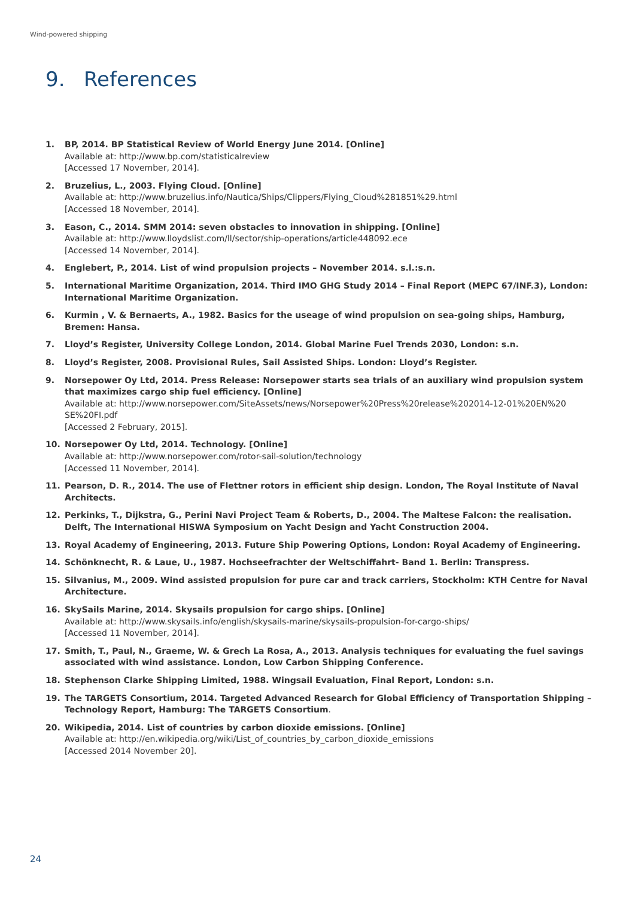Wind-powered shipping
9. References
1. BP, 2014. BP Statistical Review of World Energy June 2014. [Online]
Available at: http://www.bp.com/statisticalreview
[Accessed 17 November, 2014].
2. Bruzelius, L., 2003. Flying Cloud. [Online]
Available at: http://www.bruzelius.info/Nautica/Ships/Clippers/Flying_Cloud%281851%29.html
[Accessed 18 November, 2014].
3. Eason, C., 2014. SMM 2014: seven obstacles to innovation in shipping. [Online]
Available at: http://www.lloydslist.com/ll/sector/ship-operations/article448092.ece
[Accessed 14 November, 2014].
4. Englebert, P., 2014. List of wind propulsion projects – November 2014. s.l.:s.n.
5. International Maritime Organization, 2014. Third IMO GHG Study 2014 – Final Report (MEPC 67/INF.3), London: International Maritime Organization.
6. Kurmin , V. & Bernaerts, A., 1982. Basics for the useage of wind propulsion on sea-going ships, Hamburg, Bremen: Hansa.
7. Lloyd’s Register, University College London, 2014. Global Marine Fuel Trends 2030, London: s.n.
8. Lloyd’s Register, 2008. Provisional Rules, Sail Assisted Ships. London: Lloyd’s Register.
9. Norsepower Oy Ltd, 2014. Press Release: Norsepower starts sea trials of an auxiliary wind propulsion system that maximizes cargo ship fuel efficiency. [Online]
Available at: http://www.norsepower.com/SiteAssets/news/Norsepower%20Press%20release%202014-12-01%20EN%20 SE%20FI.pdf
[Accessed 2 February, 2015].
10. Norsepower Oy Ltd, 2014. Technology. [Online]
Available at: http://www.norsepower.com/rotor-sail-solution/technology
[Accessed 11 November, 2014].
11. Pearson, D. R., 2014. The use of Flettner rotors in efficient ship design. London, The Royal Institute of Naval Architects.
12. Perkinks, T., Dijkstra, G., Perini Navi Project Team & Roberts, D., 2004. The Maltese Falcon: the realisation. Delft, The International HISWA Symposium on Yacht Design and Yacht Construction 2004.
13. Royal Academy of Engineering, 2013. Future Ship Powering Options, London: Royal Academy of Engineering.
14. Schönknecht, R. & Laue, U., 1987. Hochseefrachter der Weltschiffahrt- Band 1. Berlin: Transpress.
15. Silvanius, M., 2009. Wind assisted propulsion for pure car and track carriers, Stockholm: KTH Centre for Naval Architecture.
16. SkySails Marine, 2014. Skysails propulsion for cargo ships. [Online]
Available at: http://www.skysails.info/english/skysails-marine/skysails-propulsion-for-cargo-ships/
[Accessed 11 November, 2014].
17. Smith, T., Paul, N., Graeme, W. & Grech La Rosa, A., 2013. Analysis techniques for evaluating the fuel savings associated with wind assistance. London, Low Carbon Shipping Conference.
18. Stephenson Clarke Shipping Limited, 1988. Wingsail Evaluation, Final Report, London: s.n.
19. The TARGETS Consortium, 2014. Targeted Advanced Research for Global Efficiency of Transportation Shipping – Technology Report, Hamburg: The TARGETS Consortium.
20. Wikipedia, 2014. List of countries by carbon dioxide emissions. [Online]
Available at: http://en.wikipedia.org/wiki/List_of_countries_by_carbon_dioxide_emissions
[Accessed 2014 November 20].
24